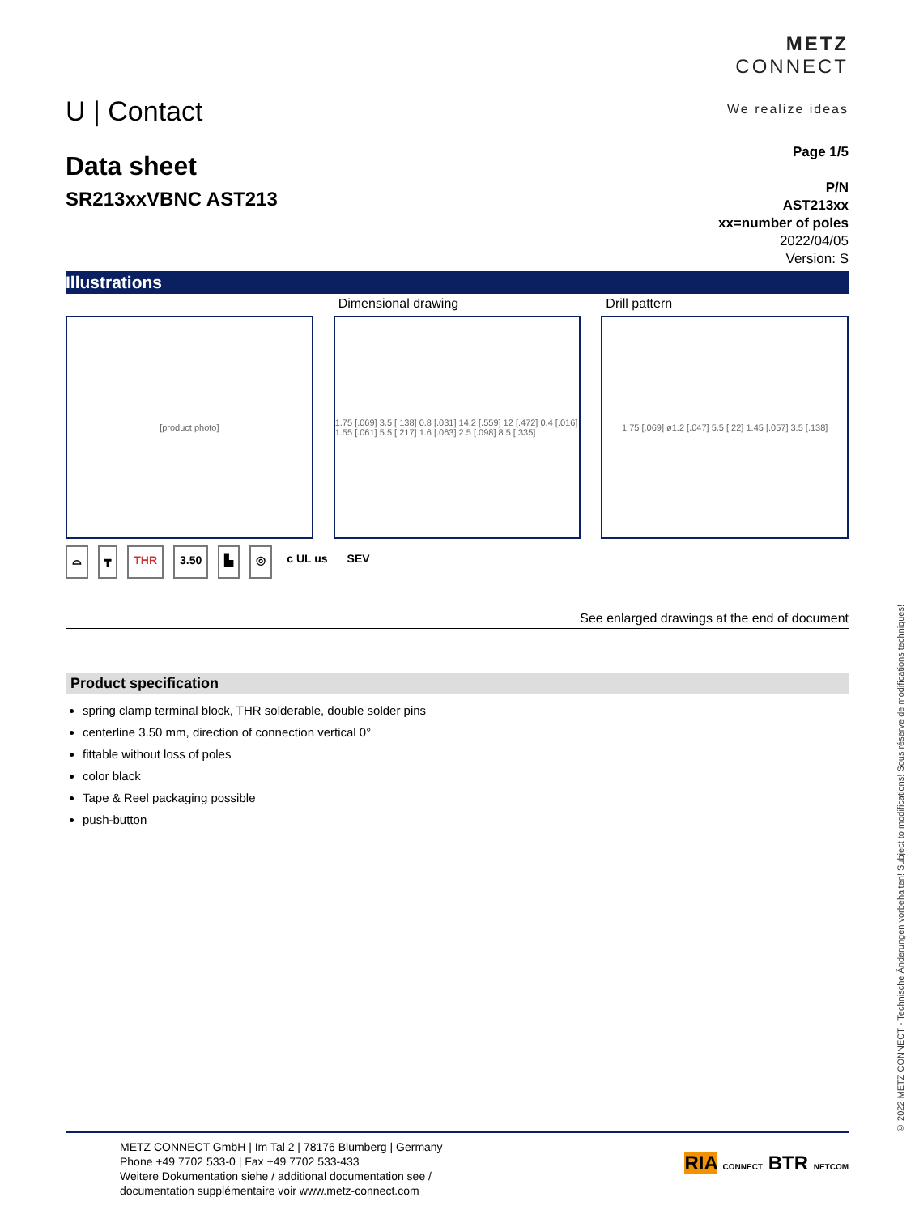U | Contact
METZ
CONNECT
We realize ideas
Data sheet
SR213xxVBNC AST213
Page 1/5
P/N
AST213xx
xx=number of poles
2022/04/05
Version: S
Illustrations
[product photo]
Dimensional drawing
1.75 [.069] 3.5 [.138] 0.8 [.031] 14.2 [.559] 12 [.472] 0.4 [.016] 1.55 [.061] 5.5 [.217] 1.6 [.063] 2.5 [.098] 8.5 [.335]
Drill pattern
1.75 [.069] ø1.2 [.047] 5.5 [.22] 1.45 [.057] 3.5 [.138]
⌓ ┳ THR 3.50 ▙ ◎ c UL us SEV
See enlarged drawings at the end of document
Product specification
spring clamp terminal block, THR solderable, double solder pins
centerline 3.50 mm, direction of connection vertical 0°
fittable without loss of poles
color black
Tape & Reel packaging possible
push-button
METZ CONNECT GmbH | Im Tal 2 | 78176 Blumberg | Germany
Phone +49 7702 533-0 | Fax +49 7702 533-433
Weitere Dokumentation siehe / additional documentation see /
documentation supplémentaire voir www.metz-connect.com
RIA CONNECT BTR NETCOM
© 2022 METZ CONNECT - Technische Änderungen vorbehalten! Subject to modifications! Sous réserve de modifications techniques!